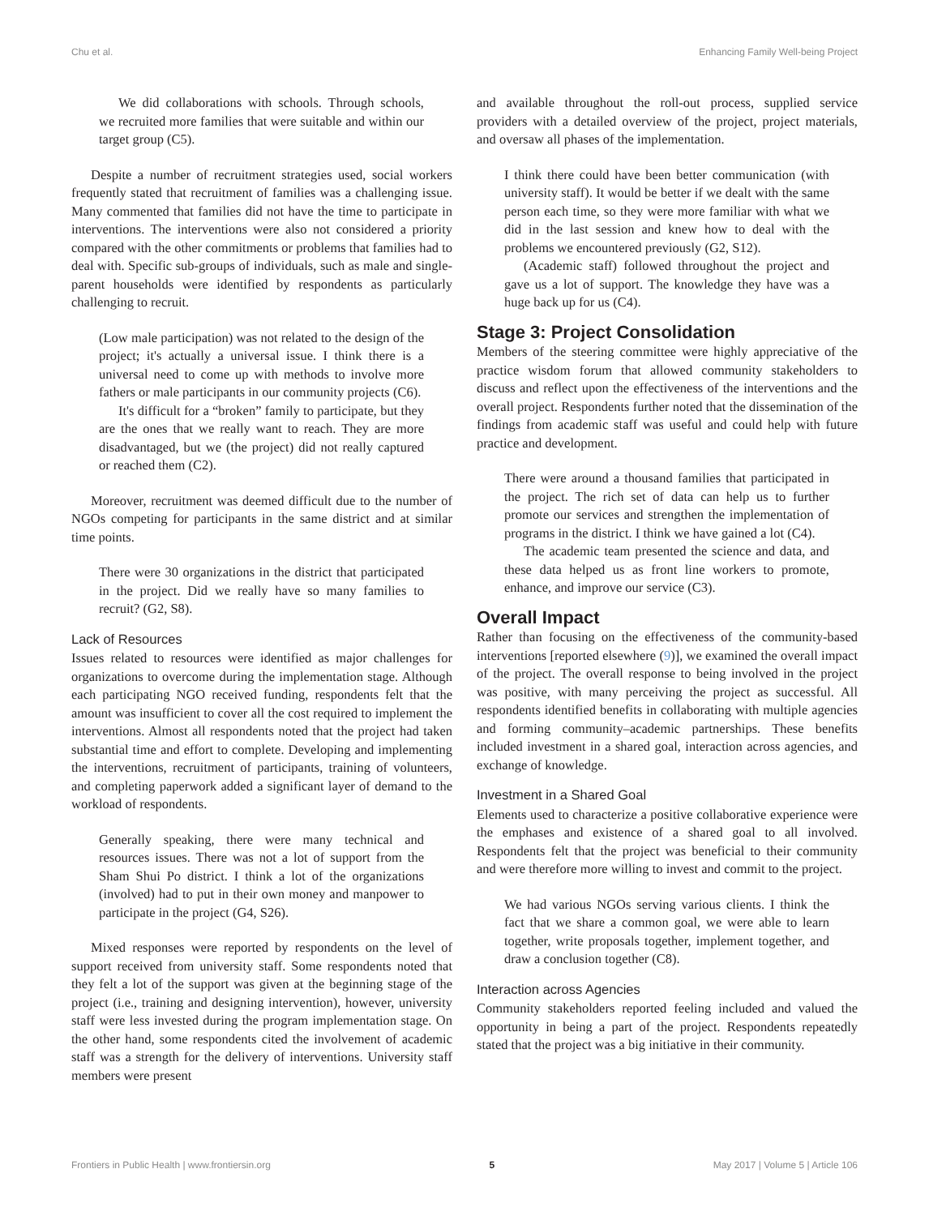Chu et al. Enhancing Family Well-being Project
We did collaborations with schools. Through schools, we recruited more families that were suitable and within our target group (C5).
Despite a number of recruitment strategies used, social workers frequently stated that recruitment of families was a challenging issue. Many commented that families did not have the time to participate in interventions. The interventions were also not considered a priority compared with the other commitments or problems that families had to deal with. Specific sub-groups of individuals, such as male and single-parent households were identified by respondents as particularly challenging to recruit.
(Low male participation) was not related to the design of the project; it's actually a universal issue. I think there is a universal need to come up with methods to involve more fathers or male participants in our community projects (C6).
It's difficult for a “broken” family to participate, but they are the ones that we really want to reach. They are more disadvantaged, but we (the project) did not really captured or reached them (C2).
Moreover, recruitment was deemed difficult due to the number of NGOs competing for participants in the same district and at similar time points.
There were 30 organizations in the district that participated in the project. Did we really have so many families to recruit? (G2, S8).
Lack of Resources
Issues related to resources were identified as major challenges for organizations to overcome during the implementation stage. Although each participating NGO received funding, respondents felt that the amount was insufficient to cover all the cost required to implement the interventions. Almost all respondents noted that the project had taken substantial time and effort to complete. Developing and implementing the interventions, recruitment of participants, training of volunteers, and completing paperwork added a significant layer of demand to the workload of respondents.
Generally speaking, there were many technical and resources issues. There was not a lot of support from the Sham Shui Po district. I think a lot of the organizations (involved) had to put in their own money and manpower to participate in the project (G4, S26).
Mixed responses were reported by respondents on the level of support received from university staff. Some respondents noted that they felt a lot of the support was given at the beginning stage of the project (i.e., training and designing intervention), however, university staff were less invested during the program implementation stage. On the other hand, some respondents cited the involvement of academic staff was a strength for the delivery of interventions. University staff members were present
and available throughout the roll-out process, supplied service providers with a detailed overview of the project, project materials, and oversaw all phases of the implementation.
I think there could have been better communication (with university staff). It would be better if we dealt with the same person each time, so they were more familiar with what we did in the last session and knew how to deal with the problems we encountered previously (G2, S12).
(Academic staff) followed throughout the project and gave us a lot of support. The knowledge they have was a huge back up for us (C4).
Stage 3: Project Consolidation
Members of the steering committee were highly appreciative of the practice wisdom forum that allowed community stakeholders to discuss and reflect upon the effectiveness of the interventions and the overall project. Respondents further noted that the dissemination of the findings from academic staff was useful and could help with future practice and development.
There were around a thousand families that participated in the project. The rich set of data can help us to further promote our services and strengthen the implementation of programs in the district. I think we have gained a lot (C4).
The academic team presented the science and data, and these data helped us as front line workers to promote, enhance, and improve our service (C3).
Overall Impact
Rather than focusing on the effectiveness of the community-based interventions [reported elsewhere (9)], we examined the overall impact of the project. The overall response to being involved in the project was positive, with many perceiving the project as successful. All respondents identified benefits in collaborating with multiple agencies and forming community–academic partnerships. These benefits included investment in a shared goal, interaction across agencies, and exchange of knowledge.
Investment in a Shared Goal
Elements used to characterize a positive collaborative experience were the emphases and existence of a shared goal to all involved. Respondents felt that the project was beneficial to their community and were therefore more willing to invest and commit to the project.
We had various NGOs serving various clients. I think the fact that we share a common goal, we were able to learn together, write proposals together, implement together, and draw a conclusion together (C8).
Interaction across Agencies
Community stakeholders reported feeling included and valued the opportunity in being a part of the project. Respondents repeatedly stated that the project was a big initiative in their community.
Frontiers in Public Health | www.frontiersin.org 5 May 2017 | Volume 5 | Article 106